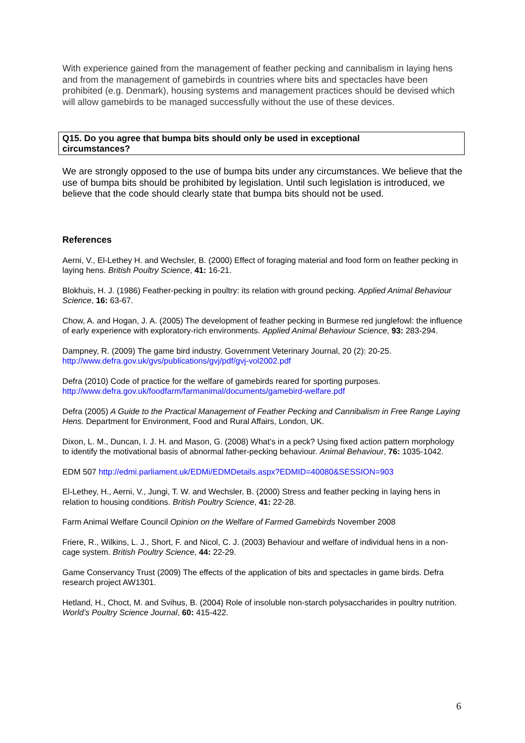With experience gained from the management of feather pecking and cannibalism in laying hens and from the management of gamebirds in countries where bits and spectacles have been prohibited (e.g. Denmark), housing systems and management practices should be devised which will allow gamebirds to be managed successfully without the use of these devices.
Q15. Do you agree that bumpa bits should only be used in exceptional
circumstances?
We are strongly opposed to the use of bumpa bits under any circumstances. We believe that the use of bumpa bits should be prohibited by legislation. Until such legislation is introduced, we believe that the code should clearly state that bumpa bits should not be used.
References
Aerni, V., El-Lethey H. and Wechsler, B. (2000) Effect of foraging material and food form on feather pecking in laying hens. British Poultry Science, 41: 16-21.
Blokhuis, H. J. (1986) Feather-pecking in poultry: its relation with ground pecking. Applied Animal Behaviour Science, 16: 63-67.
Chow, A. and Hogan, J. A. (2005) The development of feather pecking in Burmese red junglefowl: the influence of early experience with exploratory-rich environments. Applied Animal Behaviour Science, 93: 283-294.
Dampney, R. (2009) The game bird industry. Government Veterinary Journal, 20 (2): 20-25. http://www.defra.gov.uk/gvs/publications/gvj/pdf/gvj-vol2002.pdf
Defra (2010) Code of practice for the welfare of gamebirds reared for sporting purposes. http://www.defra.gov.uk/foodfarm/farmanimal/documents/gamebird-welfare.pdf
Defra (2005) A Guide to the Practical Management of Feather Pecking and Cannibalism in Free Range Laying Hens. Department for Environment, Food and Rural Affairs, London, UK.
Dixon, L. M., Duncan, I. J. H. and Mason, G. (2008) What’s in a peck? Using fixed action pattern morphology to identify the motivational basis of abnormal father-pecking behaviour. Animal Behaviour, 76: 1035-1042.
EDM 507 http://edmi.parliament.uk/EDMi/EDMDetails.aspx?EDMID=40080&SESSION=903
El-Lethey, H., Aerni, V., Jungi, T. W. and Wechsler, B. (2000) Stress and feather pecking in laying hens in relation to housing conditions. British Poultry Science, 41: 22-28.
Farm Animal Welfare Council Opinion on the Welfare of Farmed Gamebirds November 2008
Friere, R., Wilkins, L. J., Short, F. and Nicol, C. J. (2003) Behaviour and welfare of individual hens in a non-cage system. British Poultry Science, 44: 22-29.
Game Conservancy Trust (2009) The effects of the application of bits and spectacles in game birds. Defra research project AW1301.
Hetland, H., Choct, M. and Svihus, B. (2004) Role of insoluble non-starch polysaccharides in poultry nutrition. World’s Poultry Science Journal, 60: 415-422.
6